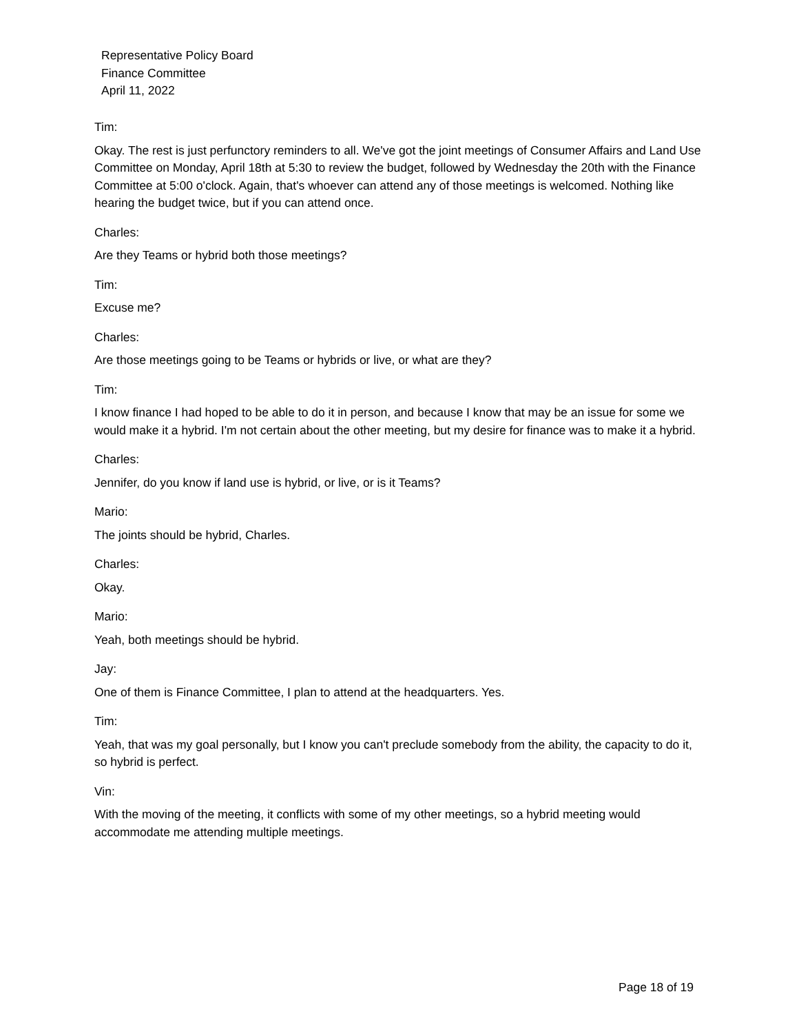Representative Policy Board
Finance Committee
April 11, 2022
Tim:
Okay. The rest is just perfunctory reminders to all. We've got the joint meetings of Consumer Affairs and Land Use Committee on Monday, April 18th at 5:30 to review the budget, followed by Wednesday the 20th with the Finance Committee at 5:00 o'clock. Again, that's whoever can attend any of those meetings is welcomed. Nothing like hearing the budget twice, but if you can attend once.
Charles:
Are they Teams or hybrid both those meetings?
Tim:
Excuse me?
Charles:
Are those meetings going to be Teams or hybrids or live, or what are they?
Tim:
I know finance I had hoped to be able to do it in person, and because I know that may be an issue for some we would make it a hybrid. I'm not certain about the other meeting, but my desire for finance was to make it a hybrid.
Charles:
Jennifer, do you know if land use is hybrid, or live, or is it Teams?
Mario:
The joints should be hybrid, Charles.
Charles:
Okay.
Mario:
Yeah, both meetings should be hybrid.
Jay:
One of them is Finance Committee, I plan to attend at the headquarters. Yes.
Tim:
Yeah, that was my goal personally, but I know you can't preclude somebody from the ability, the capacity to do it, so hybrid is perfect.
Vin:
With the moving of the meeting, it conflicts with some of my other meetings, so a hybrid meeting would accommodate me attending multiple meetings.
Page 18 of 19